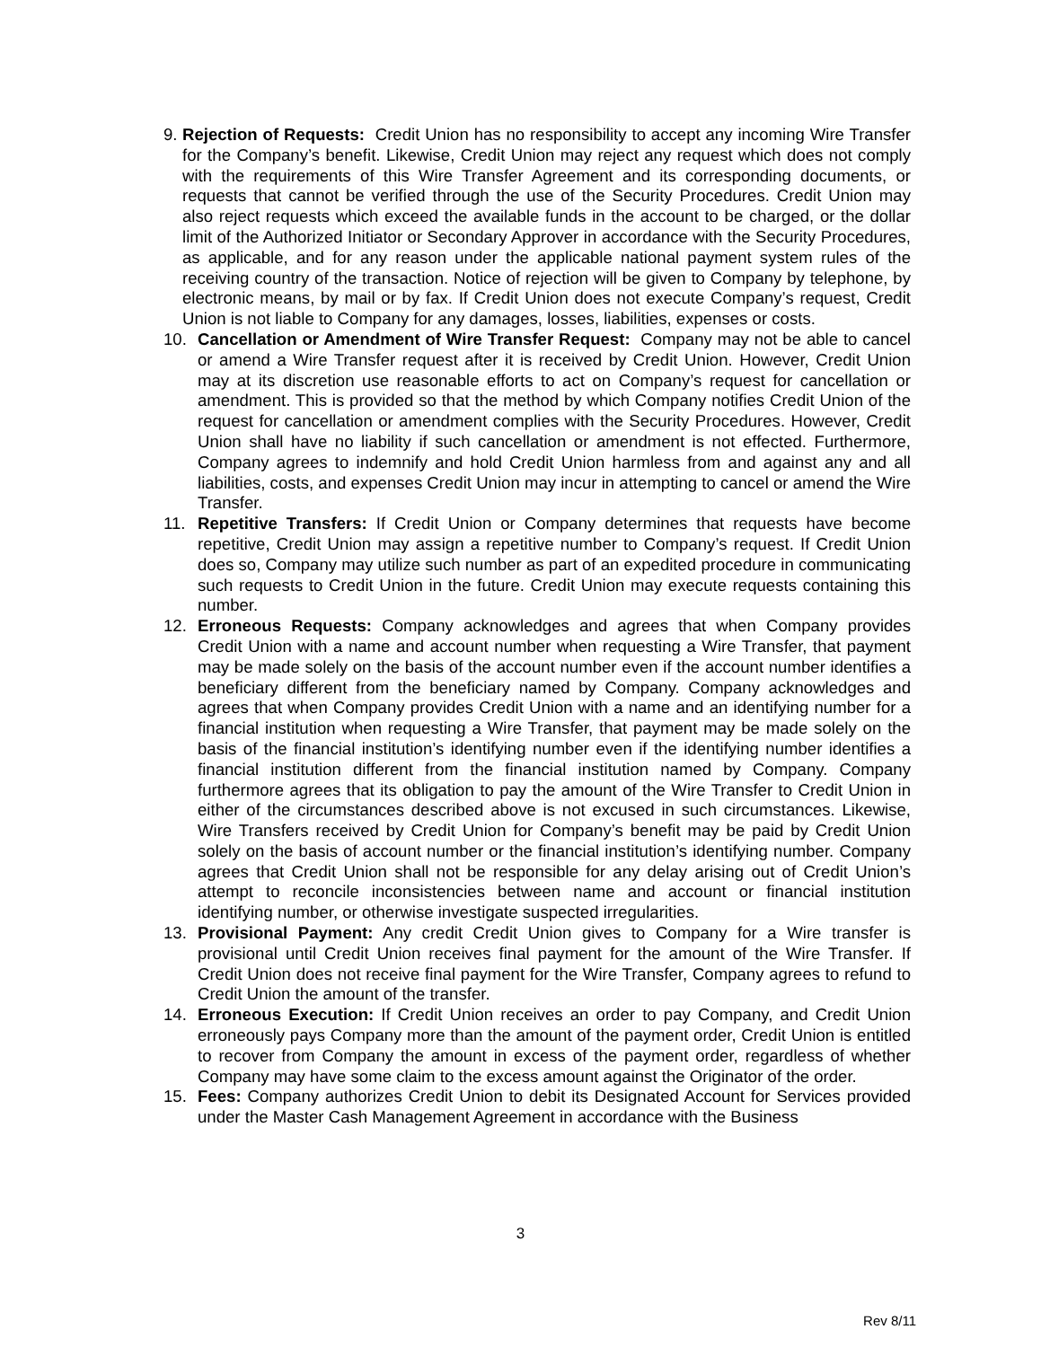9. Rejection of Requests: Credit Union has no responsibility to accept any incoming Wire Transfer for the Company’s benefit. Likewise, Credit Union may reject any request which does not comply with the requirements of this Wire Transfer Agreement and its corresponding documents, or requests that cannot be verified through the use of the Security Procedures. Credit Union may also reject requests which exceed the available funds in the account to be charged, or the dollar limit of the Authorized Initiator or Secondary Approver in accordance with the Security Procedures, as applicable, and for any reason under the applicable national payment system rules of the receiving country of the transaction. Notice of rejection will be given to Company by telephone, by electronic means, by mail or by fax. If Credit Union does not execute Company’s request, Credit Union is not liable to Company for any damages, losses, liabilities, expenses or costs.
10. Cancellation or Amendment of Wire Transfer Request: Company may not be able to cancel or amend a Wire Transfer request after it is received by Credit Union. However, Credit Union may at its discretion use reasonable efforts to act on Company’s request for cancellation or amendment. This is provided so that the method by which Company notifies Credit Union of the request for cancellation or amendment complies with the Security Procedures. However, Credit Union shall have no liability if such cancellation or amendment is not effected. Furthermore, Company agrees to indemnify and hold Credit Union harmless from and against any and all liabilities, costs, and expenses Credit Union may incur in attempting to cancel or amend the Wire Transfer.
11. Repetitive Transfers: If Credit Union or Company determines that requests have become repetitive, Credit Union may assign a repetitive number to Company’s request. If Credit Union does so, Company may utilize such number as part of an expedited procedure in communicating such requests to Credit Union in the future. Credit Union may execute requests containing this number.
12. Erroneous Requests: Company acknowledges and agrees that when Company provides Credit Union with a name and account number when requesting a Wire Transfer, that payment may be made solely on the basis of the account number even if the account number identifies a beneficiary different from the beneficiary named by Company. Company acknowledges and agrees that when Company provides Credit Union with a name and an identifying number for a financial institution when requesting a Wire Transfer, that payment may be made solely on the basis of the financial institution’s identifying number even if the identifying number identifies a financial institution different from the financial institution named by Company. Company furthermore agrees that its obligation to pay the amount of the Wire Transfer to Credit Union in either of the circumstances described above is not excused in such circumstances. Likewise, Wire Transfers received by Credit Union for Company’s benefit may be paid by Credit Union solely on the basis of account number or the financial institution’s identifying number. Company agrees that Credit Union shall not be responsible for any delay arising out of Credit Union’s attempt to reconcile inconsistencies between name and account or financial institution identifying number, or otherwise investigate suspected irregularities.
13. Provisional Payment: Any credit Credit Union gives to Company for a Wire transfer is provisional until Credit Union receives final payment for the amount of the Wire Transfer. If Credit Union does not receive final payment for the Wire Transfer, Company agrees to refund to Credit Union the amount of the transfer.
14. Erroneous Execution: If Credit Union receives an order to pay Company, and Credit Union erroneously pays Company more than the amount of the payment order, Credit Union is entitled to recover from Company the amount in excess of the payment order, regardless of whether Company may have some claim to the excess amount against the Originator of the order.
15. Fees: Company authorizes Credit Union to debit its Designated Account for Services provided under the Master Cash Management Agreement in accordance with the Business
3
Rev 8/11